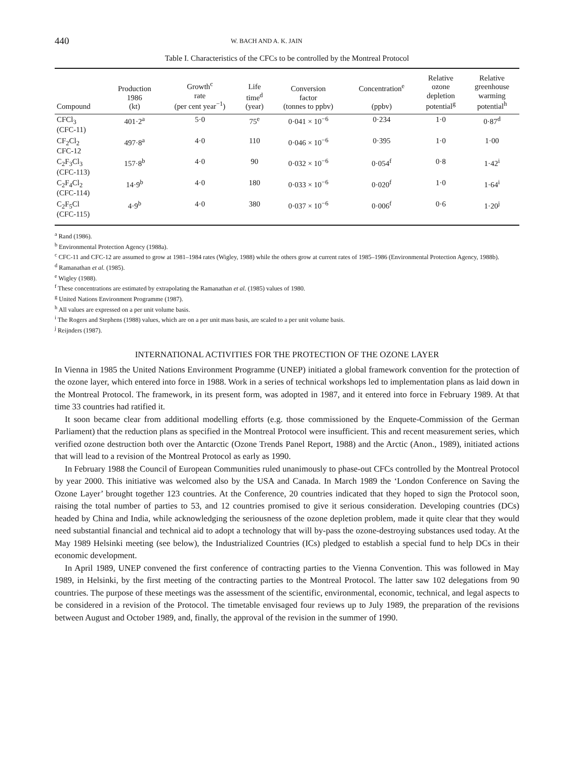440 W. BACH AND A. K. JAIN
Table I. Characteristics of the CFCs to be controlled by the Montreal Protocol
| Compound | Production 1986 (kt) | Growth<sup>c</sup> rate (per cent year<sup>−1</sup>) | Life time<sup>d</sup> (year) | Conversion factor (tonnes to ppbv) | Concentration<sup>e</sup> (ppbv) | Relative ozone depletion potential<sup>g</sup> | Relative greenhouse warming potential<sup>h</sup> |
| --- | --- | --- | --- | --- | --- | --- | --- |
| CFCl<sub>3</sub> (CFC-11) | 401·2<sup>a</sup> | 5·0 | 75<sup>e</sup> | 0·041 × 10<sup>−6</sup> | 0·234 | 1·0 | 0·87<sup>d</sup> |
| CF<sub>2</sub>Cl<sub>2</sub> CFC-12 | 497·8<sup>a</sup> | 4·0 | 110 | 0·046 × 10<sup>−6</sup> | 0·395 | 1·0 | 1·00 |
| C<sub>2</sub>F<sub>3</sub>Cl<sub>3</sub> (CFC-113) | 157·8<sup>b</sup> | 4·0 | 90 | 0·032 × 10<sup>−6</sup> | 0·054<sup>f</sup> | 0·8 | 1·42<sup>i</sup> |
| C<sub>2</sub>F<sub>4</sub>Cl<sub>2</sub> (CFC-114) | 14·9<sup>b</sup> | 4·0 | 180 | 0·033 × 10<sup>−6</sup> | 0·020<sup>f</sup> | 1·0 | 1·64<sup>i</sup> |
| C<sub>2</sub>F<sub>5</sub>Cl (CFC-115) | 4·9<sup>b</sup> | 4·0 | 380 | 0·037 × 10<sup>−6</sup> | 0·006<sup>f</sup> | 0·6 | 1·20<sup>j</sup> |
<sup>a</sup> Rand (1986).
<sup>b</sup> Environmental Protection Agency (1988a).
<sup>c</sup> CFC-11 and CFC-12 are assumed to grow at 1981–1984 rates (Wigley, 1988) while the others grow at current rates of 1985–1986 (Environmental Protection Agency, 1988b).
<sup>d</sup> Ramanathan et al. (1985).
<sup>e</sup> Wigley (1988).
<sup>f</sup> These concentrations are estimated by extrapolating the Ramanathan et al. (1985) values of 1980.
<sup>g</sup> United Nations Environment Programme (1987).
<sup>h</sup> All values are expressed on a per unit volume basis.
<sup>i</sup> The Rogers and Stephens (1988) values, which are on a per unit mass basis, are scaled to a per unit volume basis.
<sup>j</sup> Reijnders (1987).
INTERNATIONAL ACTIVITIES FOR THE PROTECTION OF THE OZONE LAYER
In Vienna in 1985 the United Nations Environment Programme (UNEP) initiated a global framework convention for the protection of the ozone layer, which entered into force in 1988. Work in a series of technical workshops led to implementation plans as laid down in the Montreal Protocol. The framework, in its present form, was adopted in 1987, and it entered into force in February 1989. At that time 33 countries had ratified it.
It soon became clear from additional modelling efforts (e.g. those commissioned by the Enquete-Commission of the German Parliament) that the reduction plans as specified in the Montreal Protocol were insufficient. This and recent measurement series, which verified ozone destruction both over the Antarctic (Ozone Trends Panel Report, 1988) and the Arctic (Anon., 1989), initiated actions that will lead to a revision of the Montreal Protocol as early as 1990.
In February 1988 the Council of European Communities ruled unanimously to phase-out CFCs controlled by the Montreal Protocol by year 2000. This initiative was welcomed also by the USA and Canada. In March 1989 the ‘London Conference on Saving the Ozone Layer’ brought together 123 countries. At the Conference, 20 countries indicated that they hoped to sign the Protocol soon, raising the total number of parties to 53, and 12 countries promised to give it serious consideration. Developing countries (DCs) headed by China and India, while acknowledging the seriousness of the ozone depletion problem, made it quite clear that they would need substantial financial and technical aid to adopt a technology that will by-pass the ozone-destroying substances used today. At the May 1989 Helsinki meeting (see below), the Industrialized Countries (ICs) pledged to establish a special fund to help DCs in their economic development.
In April 1989, UNEP convened the first conference of contracting parties to the Vienna Convention. This was followed in May 1989, in Helsinki, by the first meeting of the contracting parties to the Montreal Protocol. The latter saw 102 delegations from 90 countries. The purpose of these meetings was the assessment of the scientific, environmental, economic, technical, and legal aspects to be considered in a revision of the Protocol. The timetable envisaged four reviews up to July 1989, the preparation of the revisions between August and October 1989, and, finally, the approval of the revision in the summer of 1990.